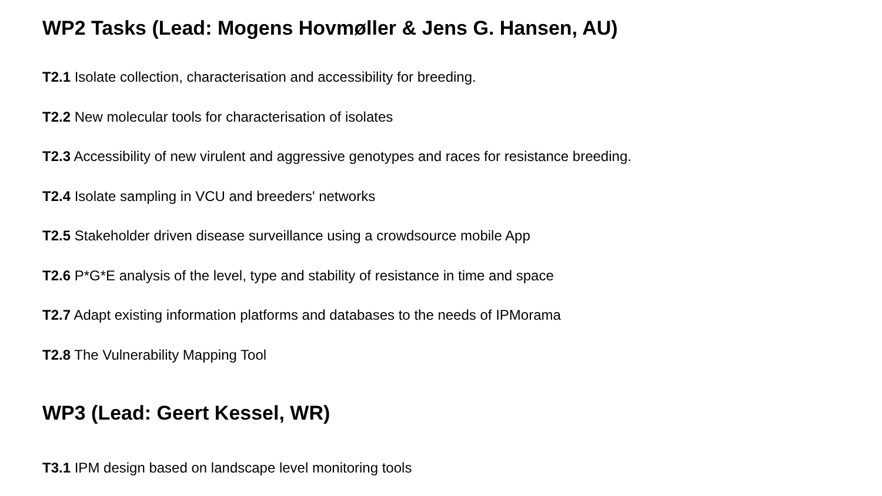WP2 Tasks (Lead: Mogens Hovmøller & Jens G. Hansen, AU)
T2.1 Isolate collection, characterisation and accessibility for breeding.
T2.2 New molecular tools for characterisation of isolates
T2.3 Accessibility of new virulent and aggressive genotypes and races for resistance breeding.
T2.4 Isolate sampling in VCU and breeders' networks
T2.5 Stakeholder driven disease surveillance using a crowdsource mobile App
T2.6 P*G*E analysis of the level, type and stability of resistance in time and space
T2.7 Adapt existing information platforms and databases to the needs of IPMorama
T2.8 The Vulnerability Mapping Tool
WP3 (Lead: Geert Kessel, WR)
T3.1 IPM design based on landscape level monitoring tools